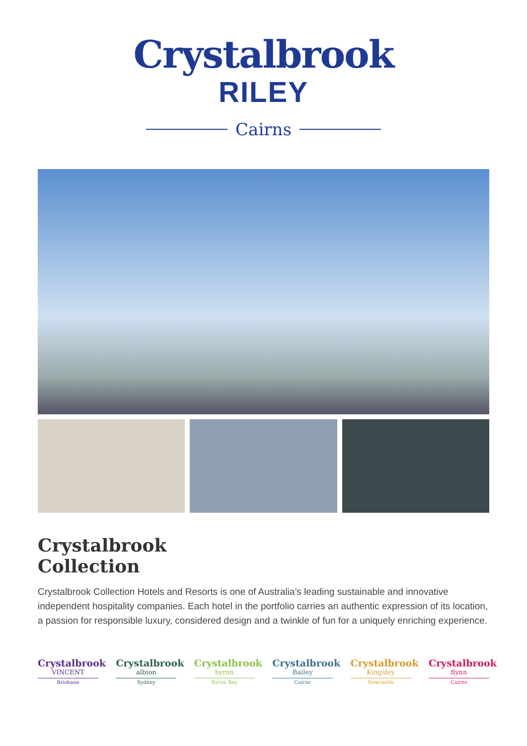Crystalbrook
RILEY
Cairns
Crystalbrook
Collection
Crystalbrook Collection Hotels and Resorts is one of Australia’s leading sustainable and innovative independent hospitality companies. Each hotel in the portfolio carries an authentic expression of its location, a passion for responsible luxury, considered design and a twinkle of fun for a uniquely enriching experience.
Crystalbrook
VINCENT
Brisbane
Crystalbrook
albion
Sydney
Crystalbrook
byron
Byron Bay
Crystalbrook
Bailey
Cairns
Crystalbrook
Kingsley
Newcastle
Crystalbrook
flynn
Cairns